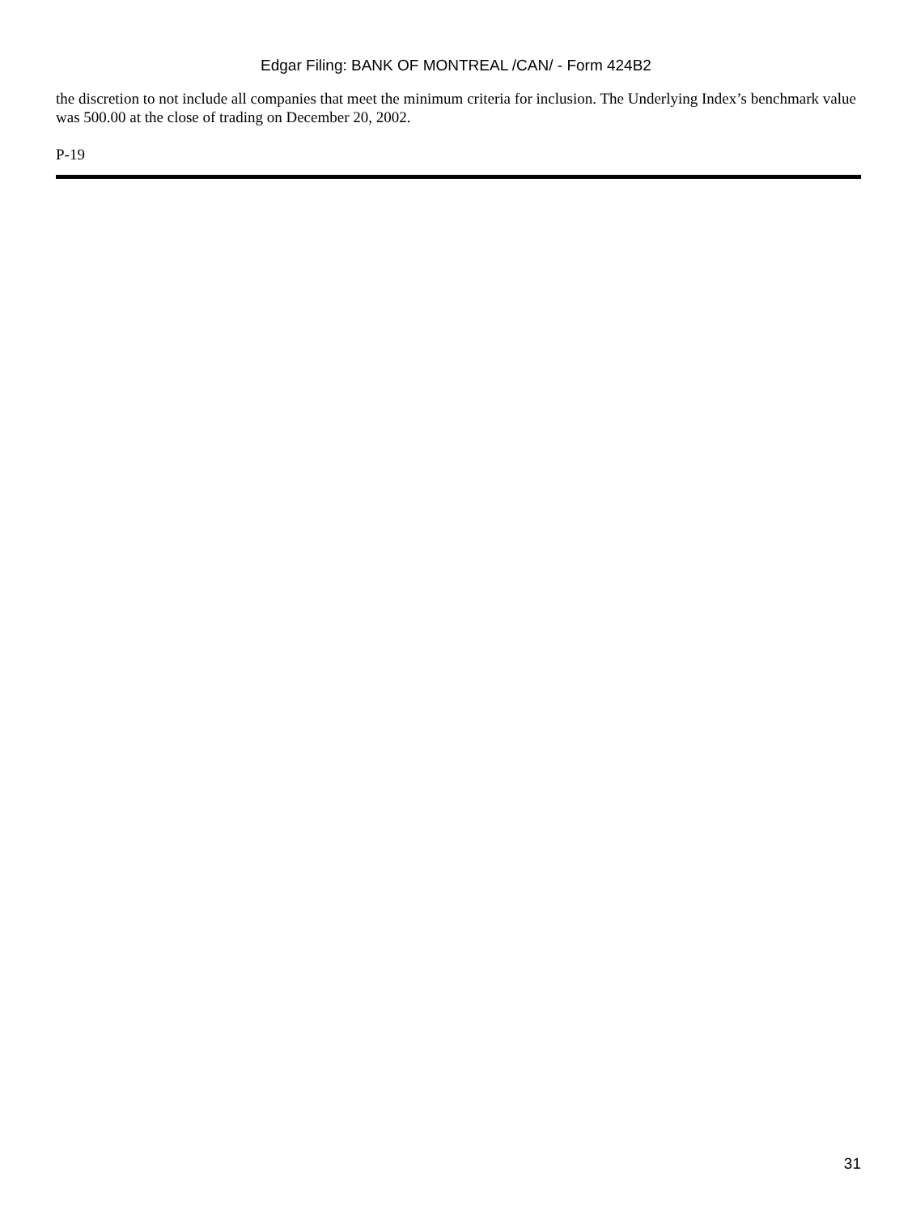Edgar Filing: BANK OF MONTREAL /CAN/ - Form 424B2
the discretion to not include all companies that meet the minimum criteria for inclusion. The Underlying Index’s benchmark value was 500.00 at the close of trading on December 20, 2002.
P-19
31